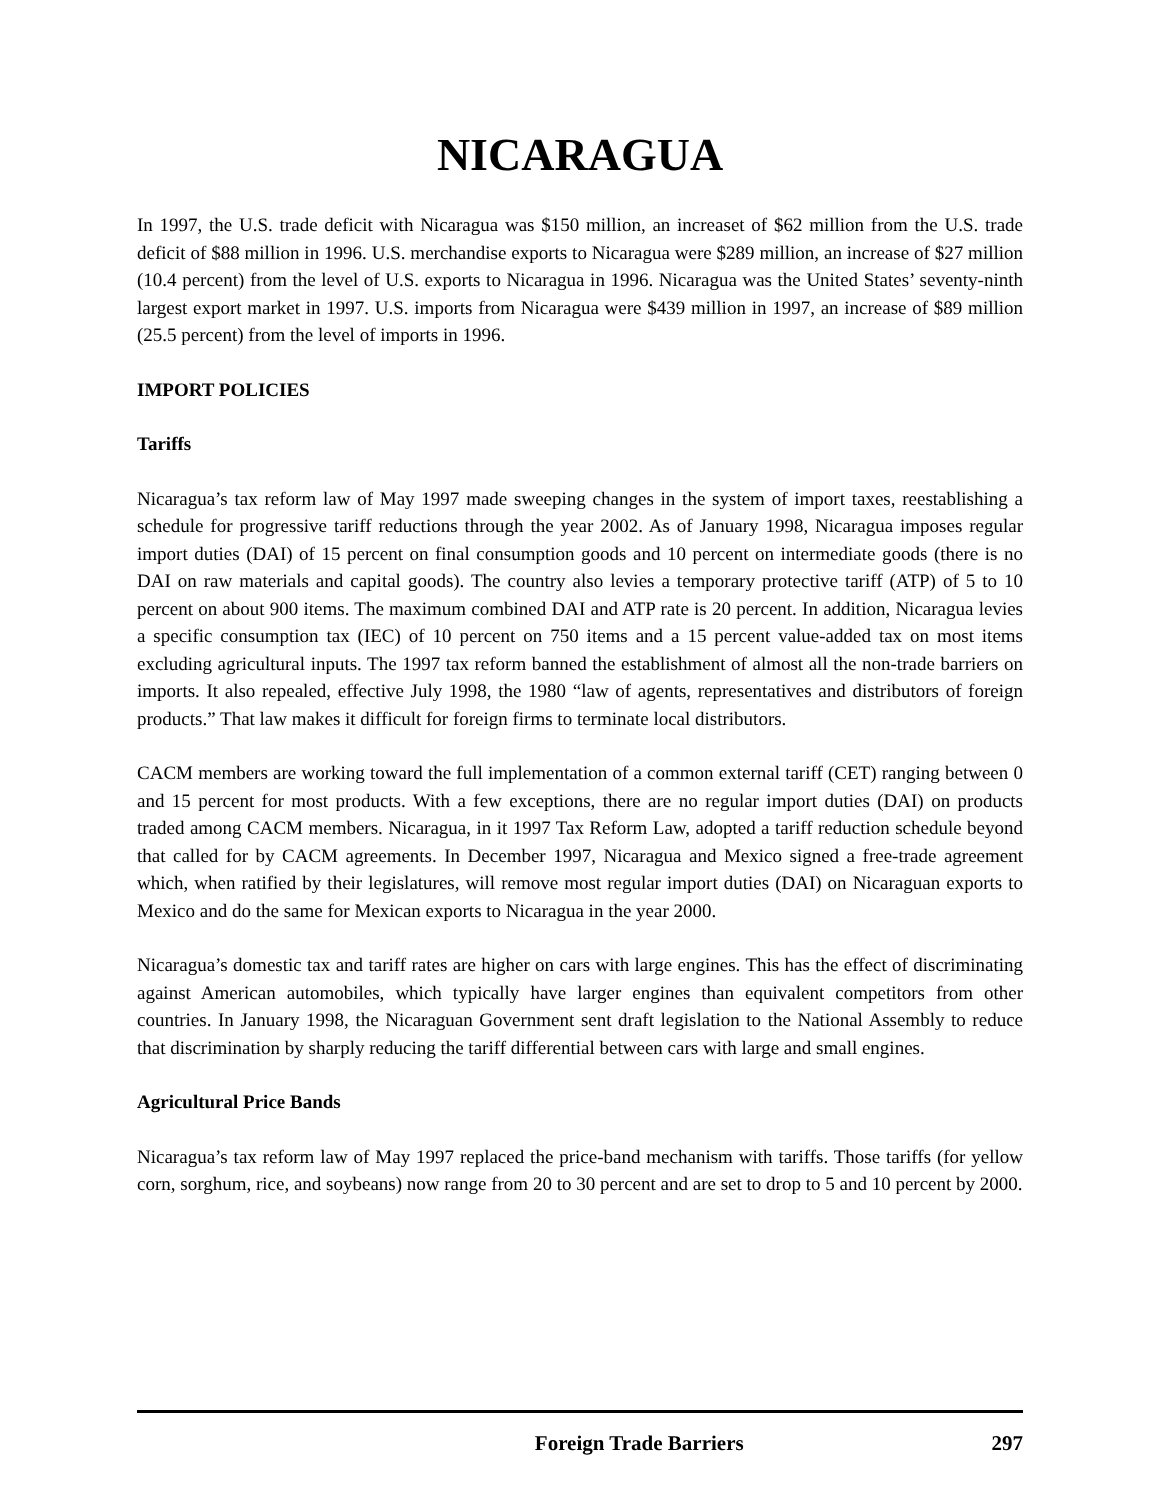NICARAGUA
In 1997, the U.S. trade deficit with Nicaragua was $150 million, an increaset of $62 million from the U.S. trade deficit of $88 million in 1996. U.S. merchandise exports to Nicaragua were $289 million, an increase of $27 million (10.4 percent) from the level of U.S. exports to Nicaragua in 1996. Nicaragua was the United States’ seventy-ninth largest export market in 1997. U.S. imports from Nicaragua were $439 million in 1997, an increase of $89 million (25.5 percent) from the level of imports in 1996.
IMPORT POLICIES
Tariffs
Nicaragua’s tax reform law of May 1997 made sweeping changes in the system of import taxes, reestablishing a schedule for progressive tariff reductions through the year 2002. As of January 1998, Nicaragua imposes regular import duties (DAI) of 15 percent on final consumption goods and 10 percent on intermediate goods (there is no DAI on raw materials and capital goods). The country also levies a temporary protective tariff (ATP) of 5 to 10 percent on about 900 items. The maximum combined DAI and ATP rate is 20 percent. In addition, Nicaragua levies a specific consumption tax (IEC) of 10 percent on 750 items and a 15 percent value-added tax on most items excluding agricultural inputs. The 1997 tax reform banned the establishment of almost all the non-trade barriers on imports. It also repealed, effective July 1998, the 1980 “law of agents, representatives and distributors of foreign products.” That law makes it difficult for foreign firms to terminate local distributors.
CACM members are working toward the full implementation of a common external tariff (CET) ranging between 0 and 15 percent for most products. With a few exceptions, there are no regular import duties (DAI) on products traded among CACM members. Nicaragua, in it 1997 Tax Reform Law, adopted a tariff reduction schedule beyond that called for by CACM agreements. In December 1997, Nicaragua and Mexico signed a free-trade agreement which, when ratified by their legislatures, will remove most regular import duties (DAI) on Nicaraguan exports to Mexico and do the same for Mexican exports to Nicaragua in the year 2000.
Nicaragua’s domestic tax and tariff rates are higher on cars with large engines. This has the effect of discriminating against American automobiles, which typically have larger engines than equivalent competitors from other countries. In January 1998, the Nicaraguan Government sent draft legislation to the National Assembly to reduce that discrimination by sharply reducing the tariff differential between cars with large and small engines.
Agricultural Price Bands
Nicaragua’s tax reform law of May 1997 replaced the price-band mechanism with tariffs. Those tariffs (for yellow corn, sorghum, rice, and soybeans) now range from 20 to 30 percent and are set to drop to 5 and 10 percent by 2000.
Foreign Trade Barriers 297